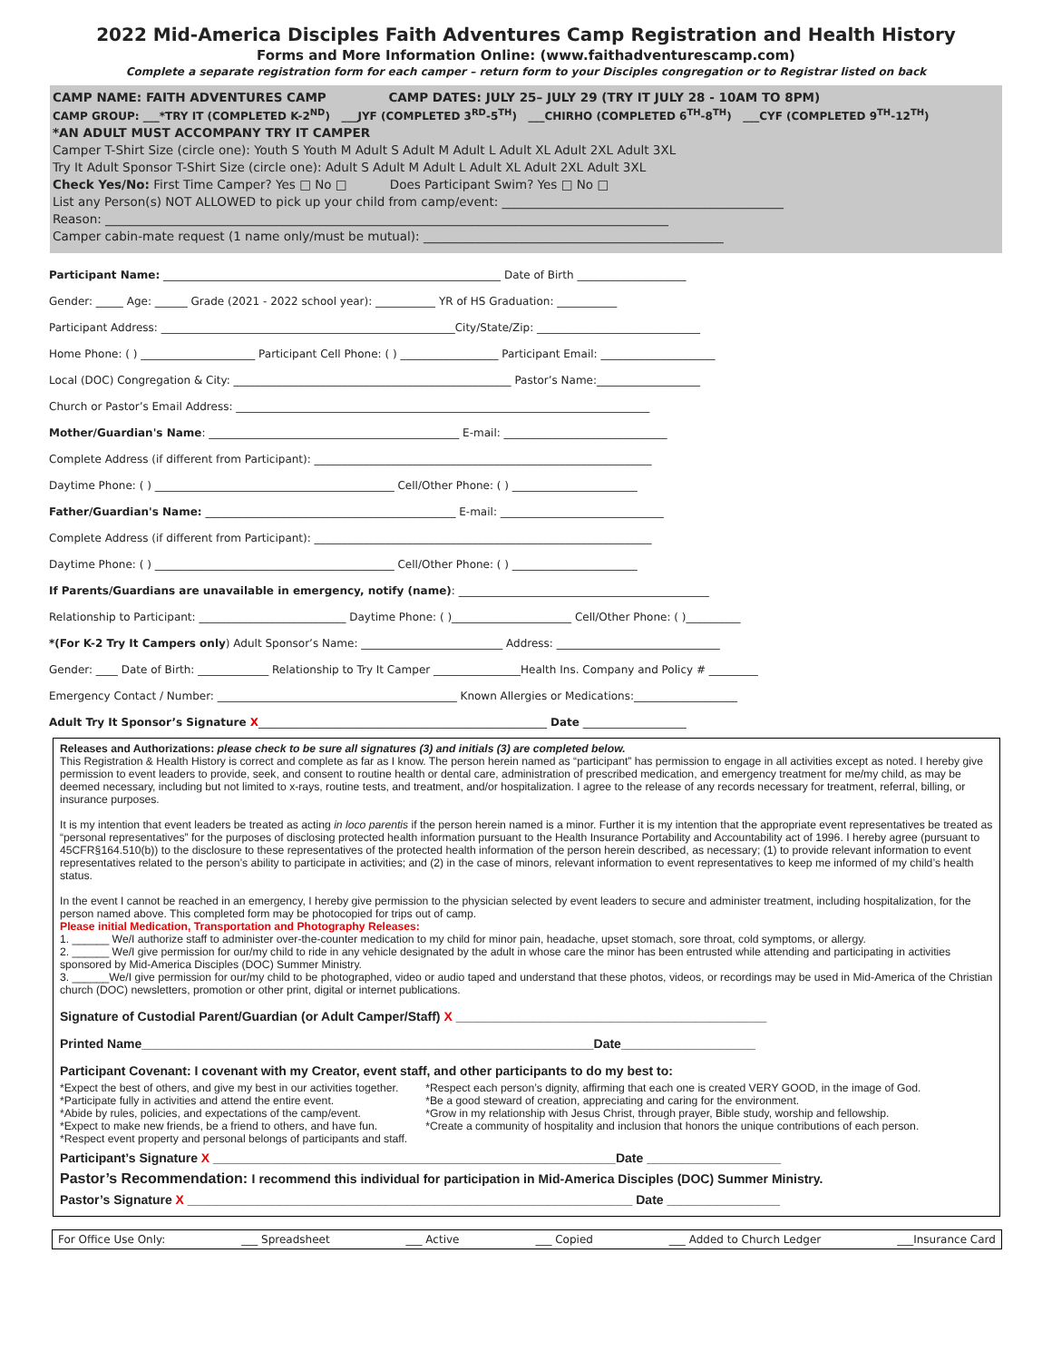2022 Mid-America Disciples Faith Adventures Camp Registration and Health History
Forms and More Information Online: (www.faithadventurescamp.com)
Complete a separate registration form for each camper – return form to your Disciples congregation or to Registrar listed on back
CAMP NAME: FAITH ADVENTURES CAMP CAMP DATES: JULY 25– JULY 29 (TRY IT JULY 28 - 10AM TO 8PM)
CAMP GROUP: ___*TRY IT (COMPLETED K-2<sup>ND</sup>) ___JYF (COMPLETED 3<sup>RD</sup>-5<sup>TH</sup>) ___CHIRHO (COMPLETED 6<sup>TH</sup>-8<sup>TH</sup>) ___CYF (COMPLETED 9<sup>TH</sup>-12<sup>TH</sup>)
*AN ADULT MUST ACCOMPANY TRY IT CAMPER
Camper T-Shirt Size (circle one): Youth S Youth M Adult S Adult M Adult L Adult XL Adult 2XL Adult 3XL
Try It Adult Sponsor T-Shirt Size (circle one): Adult S Adult M Adult L Adult XL Adult 2XL Adult 3XL
Check Yes/No: First Time Camper? Yes □ No □ Does Participant Swim? Yes □ No □
List any Person(s) NOT ALLOWED to pick up your child from camp/event: ______________________________________________
Reason: ____________________________________________________________________________________________
Camper cabin-mate request (1 name only/must be mutual): _________________________________________________
Participant Name: ______________________________________________________________ Date of Birth ____________________
Gender: _____ Age: ______ Grade (2021 - 2022 school year): ___________ YR of HS Graduation: ___________
Participant Address: ______________________________________________________City/State/Zip: ______________________________
Home Phone: ( ) _____________________ Participant Cell Phone: ( ) __________________ Participant Email: _____________________
Local (DOC) Congregation & City: ___________________________________________________ Pastor’s Name:___________________
Church or Pastor’s Email Address: ____________________________________________________________________________
Mother/Guardian's Name: ______________________________________________ E-mail: ______________________________
Complete Address (if different from Participant): ______________________________________________________________
Daytime Phone: ( ) ____________________________________________ Cell/Other Phone: ( ) _______________________
Father/Guardian's Name: ______________________________________________ E-mail: ______________________________
Complete Address (if different from Participant): ______________________________________________________________
Daytime Phone: ( ) ____________________________________________ Cell/Other Phone: ( ) _______________________
If Parents/Guardians are unavailable in emergency, notify (name): ______________________________________________
Relationship to Participant: ___________________________ Daytime Phone: ( )______________________ Cell/Other Phone: ( )__________
*(For K-2 Try It Campers only) Adult Sponsor’s Name: __________________________ Address: ______________________________
Gender: ____ Date of Birth: _____________ Relationship to Try It Camper ________________Health Ins. Company and Policy # _________
Emergency Contact / Number: ____________________________________________ Known Allergies or Medications:___________________
Adult Try It Sponsor’s Signature X_____________________________________________________ Date ___________________
Releases and Authorizations: please check to be sure all signatures (3) and initials (3) are completed below.
This Registration & Health History is correct and complete as far as I know. The person herein named as “participant” has permission to engage in all activities except as noted. I hereby give permission to event leaders to provide, seek, and consent to routine health or dental care, administration of prescribed medication, and emergency treatment for me/my child, as may be deemed necessary, including but not limited to x-rays, routine tests, and treatment, and/or hospitalization. I agree to the release of any records necessary for treatment, referral, billing, or insurance purposes.
It is my intention that event leaders be treated as acting in loco parentis if the person herein named is a minor. Further it is my intention that the appropriate event representatives be treated as “personal representatives” for the purposes of disclosing protected health information pursuant to the Health Insurance Portability and Accountability act of 1996. I hereby agree (pursuant to 45CFR§164.510(b)) to the disclosure to these representatives of the protected health information of the person herein described, as necessary; (1) to provide relevant information to event representatives related to the person’s ability to participate in activities; and (2) in the case of minors, relevant information to event representatives to keep me informed of my child’s health status.
In the event I cannot be reached in an emergency, I hereby give permission to the physician selected by event leaders to secure and administer treatment, including hospitalization, for the person named above. This completed form may be photocopied for trips out of camp.
Please initial Medication, Transportation and Photography Releases:
1. ______ We/I authorize staff to administer over-the-counter medication to my child for minor pain, headache, upset stomach, sore throat, cold symptoms, or allergy.
2. ______ We/I give permission for our/my child to ride in any vehicle designated by the adult in whose care the minor has been entrusted while attending and participating in activities sponsored by Mid-America Disciples (DOC) Summer Ministry.
3. ______We/I give permission for our/my child to be photographed, video or audio taped and understand that these photos, videos, or recordings may be used in Mid-America of the Christian church (DOC) newsletters, promotion or other print, digital or internet publications.
Signature of Custodial Parent/Guardian (or Adult Camper/Staff) X ____________________________________________
Printed Name________________________________________________________________Date___________________
Participant Covenant: I covenant with my Creator, event staff, and other participants to do my best to:
*Expect the best of others, and give my best in our activities together.
*Participate fully in activities and attend the entire event.
*Abide by rules, policies, and expectations of the camp/event.
*Expect to make new friends, be a friend to others, and have fun.
*Respect event property and personal belongs of participants and staff.
*Respect each person’s dignity, affirming that each one is created VERY GOOD, in the image of God.
*Be a good steward of creation, appreciating and caring for the environment.
*Grow in my relationship with Jesus Christ, through prayer, Bible study, worship and fellowship.
*Create a community of hospitality and inclusion that honors the unique contributions of each person.
Participant’s Signature X _________________________________________________________Date ___________________
Pastor’s Recommendation: I recommend this individual for participation in Mid-America Disciples (DOC) Summer Ministry.
Pastor’s Signature X _______________________________________________________________ Date ________________
For Office Use Only: ___ Spreadsheet ___ Active ___ Copied ___ Added to Church Ledger ___Insurance Card